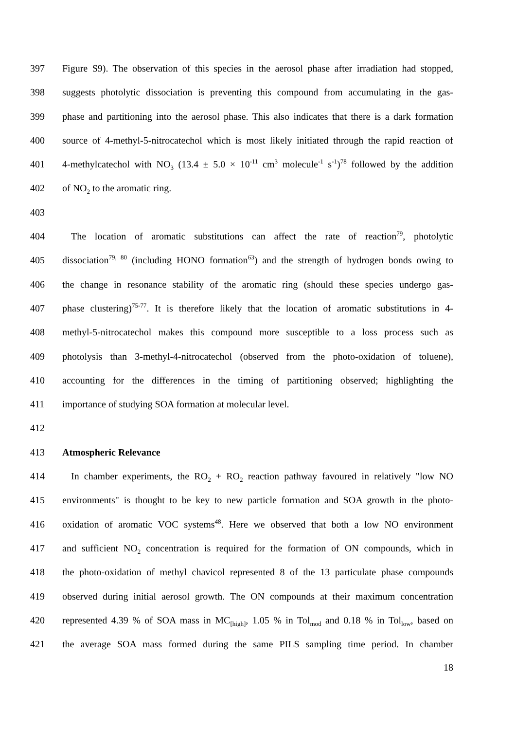397 Figure S9). The observation of this species in the aerosol phase after irradiation had stopped,
398 suggests photolytic dissociation is preventing this compound from accumulating in the gas-
399 phase and partitioning into the aerosol phase. This also indicates that there is a dark formation
400 source of 4-methyl-5-nitrocatechol which is most likely initiated through the rapid reaction of
401 4-methylcatechol with NO<sub>3</sub> (13.4 ± 5.0 × 10<sup>-11</sup> cm<sup>3</sup> molecule<sup>-1</sup> s<sup>-1</sup>)<sup>78</sup> followed by the addition
402 of NO<sub>2</sub> to the aromatic ring.
403
404 The location of aromatic substitutions can affect the rate of reaction<sup>79</sup>, photolytic
405 dissociation<sup>79, 80</sup> (including HONO formation<sup>63</sup>) and the strength of hydrogen bonds owing to
406 the change in resonance stability of the aromatic ring (should these species undergo gas-
407 phase clustering)<sup>75-77</sup>. It is therefore likely that the location of aromatic substitutions in 4-
408 methyl-5-nitrocatechol makes this compound more susceptible to a loss process such as
409 photolysis than 3-methyl-4-nitrocatechol (observed from the photo-oxidation of toluene),
410 accounting for the differences in the timing of partitioning observed; highlighting the
411 importance of studying SOA formation at molecular level.
412
413 Atmospheric Relevance
414 In chamber experiments, the RO<sub>2</sub> + RO<sub>2</sub> reaction pathway favoured in relatively "low NO
415 environments" is thought to be key to new particle formation and SOA growth in the photo-
416 oxidation of aromatic VOC systems<sup>48</sup>. Here we observed that both a low NO environment
417 and sufficient NO<sub>2</sub> concentration is required for the formation of ON compounds, which in
418 the photo-oxidation of methyl chavicol represented 8 of the 13 particulate phase compounds
419 observed during initial aerosol growth. The ON compounds at their maximum concentration
420 represented 4.39 % of SOA mass in MC<sub>[high]</sub>, 1.05 % in Tol<sub>mod</sub> and 0.18 % in Tol<sub>low</sub>, based on
421 the average SOA mass formed during the same PILS sampling time period. In chamber
18